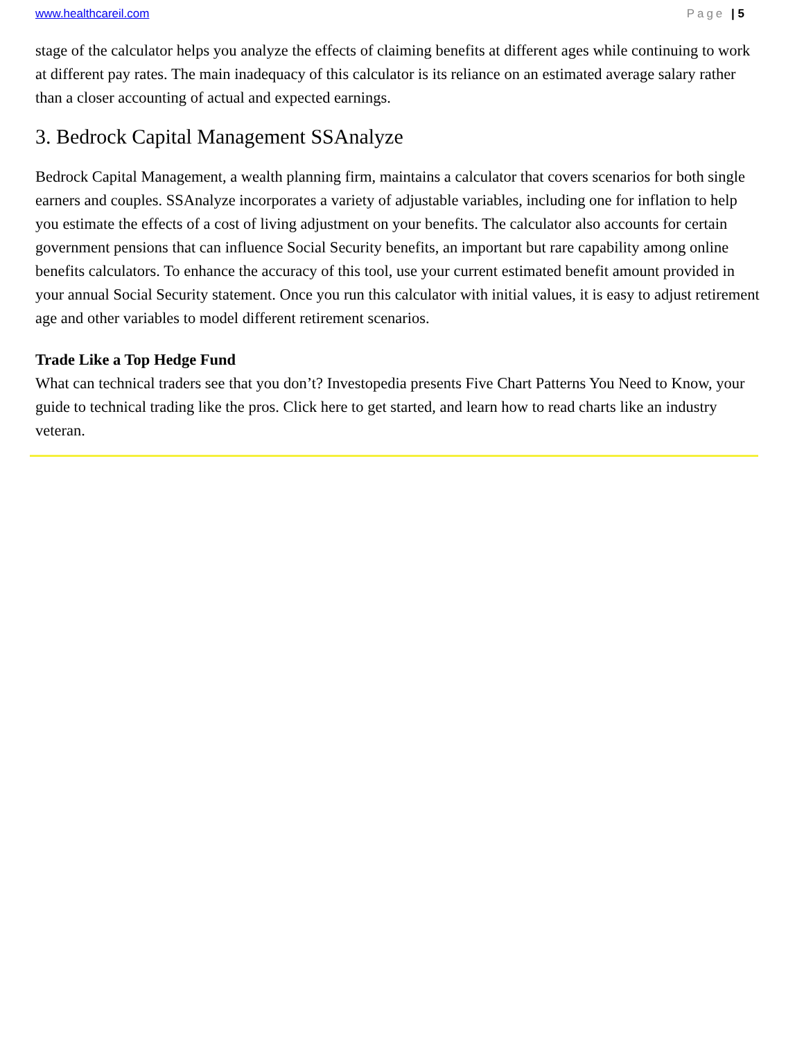www.healthcareil.com Page | 5
stage of the calculator helps you analyze the effects of claiming benefits at different ages while continuing to work at different pay rates. The main inadequacy of this calculator is its reliance on an estimated average salary rather than a closer accounting of actual and expected earnings.
3. Bedrock Capital Management SSAnalyze
Bedrock Capital Management, a wealth planning firm, maintains a calculator that covers scenarios for both single earners and couples. SSAnalyze incorporates a variety of adjustable variables, including one for inflation to help you estimate the effects of a cost of living adjustment on your benefits. The calculator also accounts for certain government pensions that can influence Social Security benefits, an important but rare capability among online benefits calculators. To enhance the accuracy of this tool, use your current estimated benefit amount provided in your annual Social Security statement. Once you run this calculator with initial values, it is easy to adjust retirement age and other variables to model different retirement scenarios.
Trade Like a Top Hedge Fund
What can technical traders see that you don’t? Investopedia presents Five Chart Patterns You Need to Know, your guide to technical trading like the pros. Click here to get started, and learn how to read charts like an industry veteran.